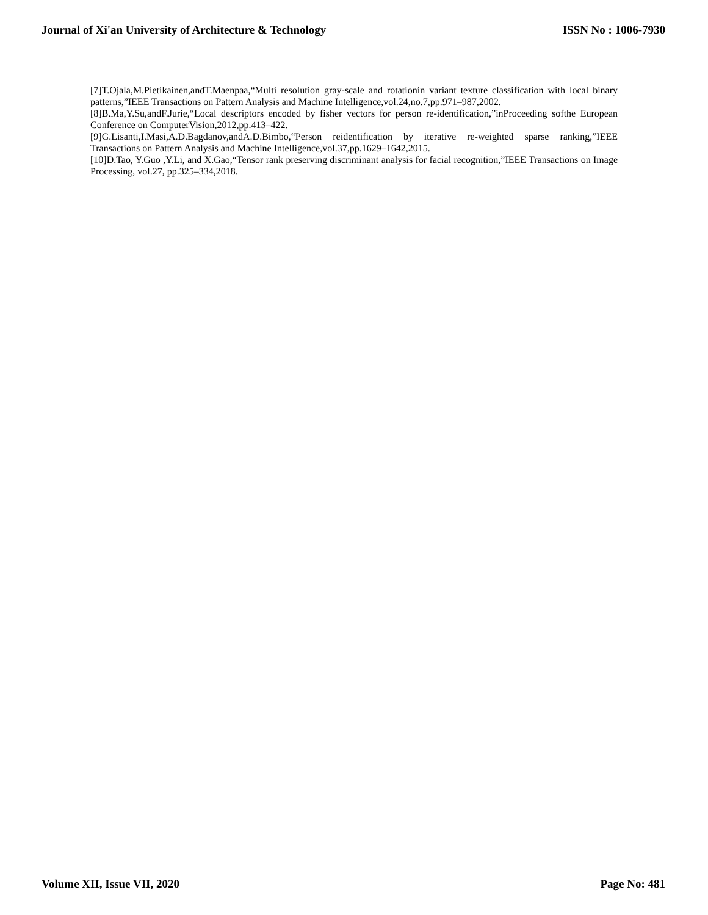Journal of Xi'an University of Architecture & Technology ISSN No : 1006-7930
[7]T.Ojala,M.Pietikainen,andT.Maenpaa,“Multi resolution gray-scale and rotationin variant texture classification with local binary patterns,”IEEE Transactions on Pattern Analysis and Machine Intelligence,vol.24,no.7,pp.971–987,2002.
[8]B.Ma,Y.Su,andF.Jurie,“Local descriptors encoded by fisher vectors for person re-identification,”inProceeding softhe European Conference on ComputerVision,2012,pp.413–422.
[9]G.Lisanti,I.Masi,A.D.Bagdanov,andA.D.Bimbo,“Person reidentification by iterative re-weighted sparse ranking,”IEEE Transactions on Pattern Analysis and Machine Intelligence,vol.37,pp.1629–1642,2015.
[10]D.Tao, Y.Guo ,Y.Li, and X.Gao,“Tensor rank preserving discriminant analysis for facial recognition,”IEEE Transactions on Image Processing, vol.27, pp.325–334,2018.
Volume XII, Issue VII, 2020 Page No: 481